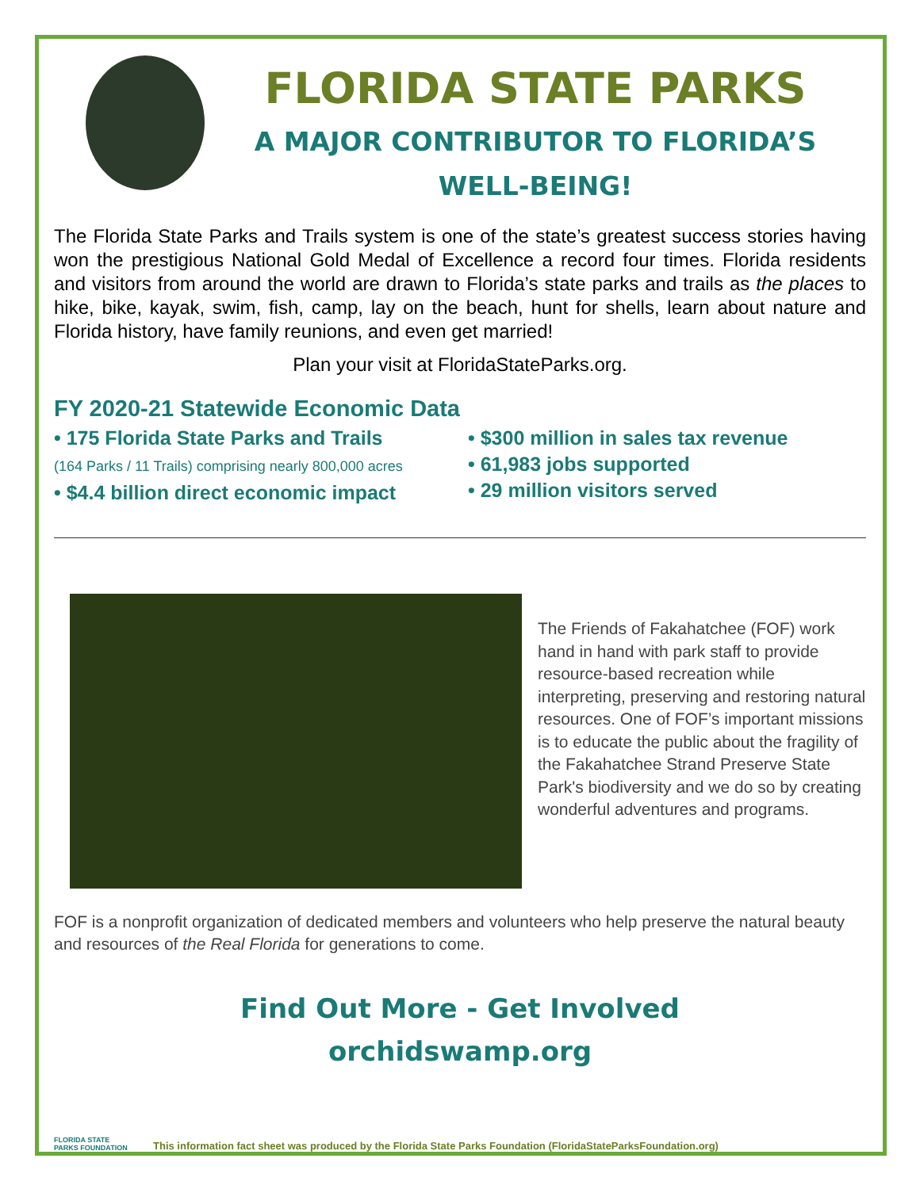FLORIDA STATE PARKS
A MAJOR CONTRIBUTOR TO FLORIDA’S
WELL-BEING!
The Florida State Parks and Trails system is one of the state’s greatest success stories having won the prestigious National Gold Medal of Excellence a record four times. Florida residents and visitors from around the world are drawn to Florida’s state parks and trails as the places to hike, bike, kayak, swim, fish, camp, lay on the beach, hunt for shells, learn about nature and Florida history, have family reunions, and even get married!
Plan your visit at FloridaStateParks.org.
FY 2020-21 Statewide Economic Data
• 175 Florida State Parks and Trails
(164 Parks / 11 Trails) comprising nearly 800,000 acres
• $4.4 billion direct economic impact
• $300 million in sales tax revenue
• 61,983 jobs supported
• 29 million visitors served
The Friends of Fakahatchee (FOF) work hand in hand with park staff to provide resource-based recreation while interpreting, preserving and restoring natural resources. One of FOF’s important missions is to educate the public about the fragility of the Fakahatchee Strand Preserve State Park's biodiversity and we do so by creating wonderful adventures and programs.
FOF is a nonprofit organization of dedicated members and volunteers who help preserve the natural beauty and resources of the Real Florida for generations to come.
Find Out More - Get Involved
orchidswamp.org
FLORIDA STATE PARKS FOUNDATION
This information fact sheet was produced by the Florida State Parks Foundation (FloridaStateParksFoundation.org)